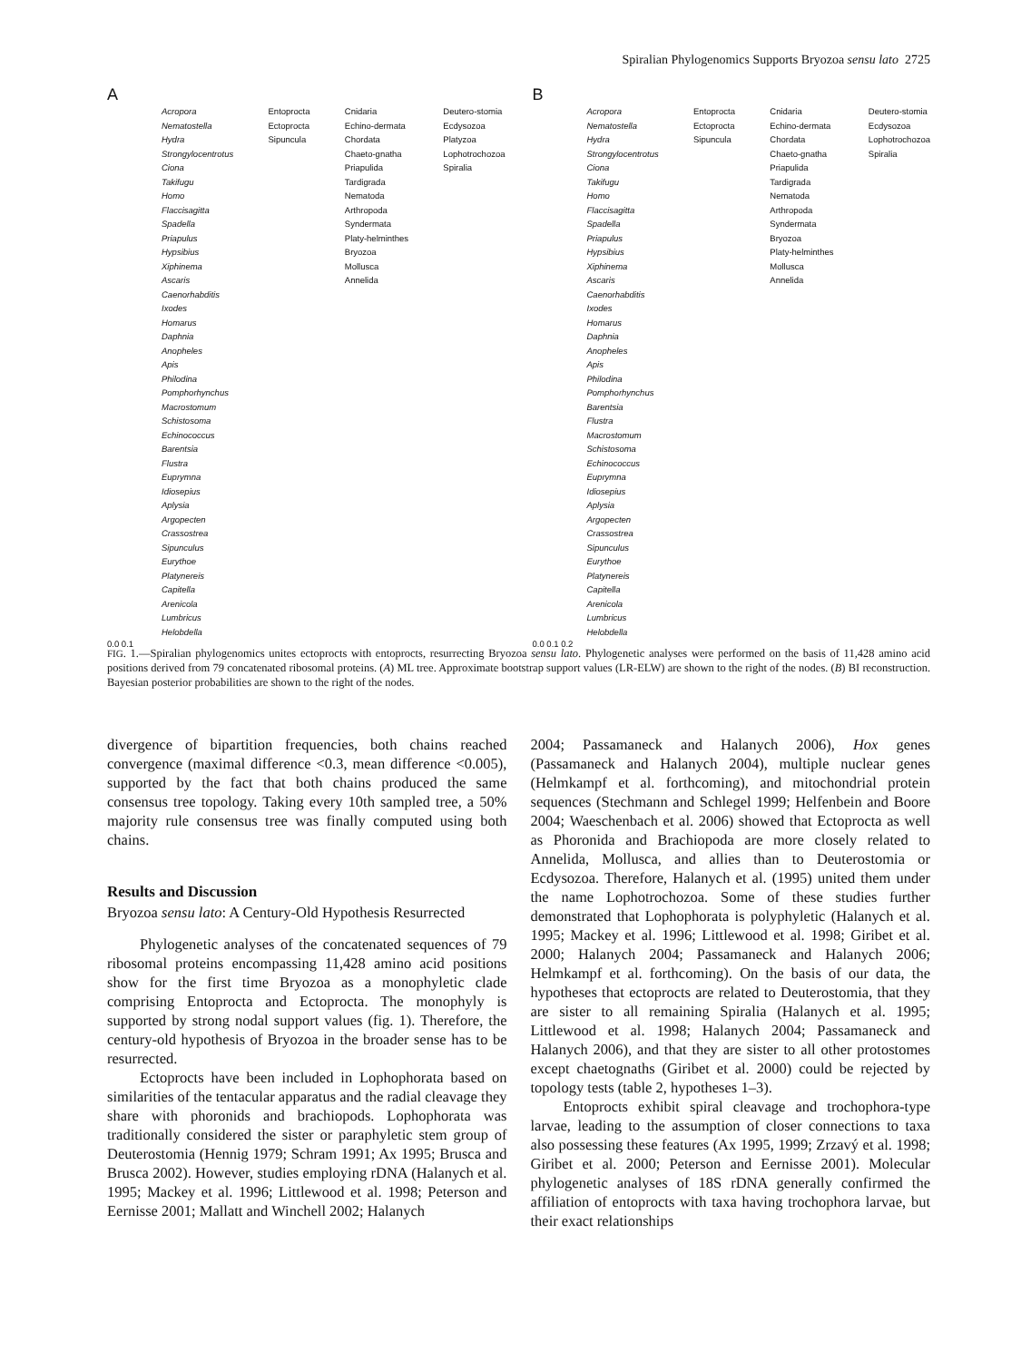Spiralian Phylogenomics Supports Bryozoa sensu lato 2725
A
Acropora
Nematostella
Hydra
Strongylocentrotus
Ciona
Takifugu
Homo
Flaccisagitta
Spadella
Priapulus
Hypsibius
Xiphinema
Ascaris
Caenorhabditis
Ixodes
Homarus
Daphnia
Anopheles
Apis
Philodina
Pomphorhynchus
Macrostomum
Schistosoma
Echinococcus
Barentsia
Flustra
Euprymna
Idiosepius
Aplysia
Argopecten
Crassostrea
Sipunculus
Eurythoe
Platynereis
Capitella
Arenicola
Lumbricus
Helobdella
Entoprocta
Ectoprocta
Sipuncula
Cnidaria
Echino-dermata
Chordata
Chaeto-gnatha
Priapulida
Tardigrada
Nematoda
Arthropoda
Syndermata
Platy-helminthes
Bryozoa
Mollusca
Annelida
Deutero-stomia
Ecdysozoa
Platyzoa
Lophotrochozoa
Spiralia
0.0 0.1
B
Acropora
Nematostella
Hydra
Strongylocentrotus
Ciona
Takifugu
Homo
Flaccisagitta
Spadella
Priapulus
Hypsibius
Xiphinema
Ascaris
Caenorhabditis
Ixodes
Homarus
Daphnia
Anopheles
Apis
Philodina
Pomphorhynchus
Barentsia
Flustra
Macrostomum
Schistosoma
Echinococcus
Euprymna
Idiosepius
Aplysia
Argopecten
Crassostrea
Sipunculus
Eurythoe
Platynereis
Capitella
Arenicola
Lumbricus
Helobdella
Entoprocta
Ectoprocta
Sipuncula
Cnidaria
Echino-dermata
Chordata
Chaeto-gnatha
Priapulida
Tardigrada
Nematoda
Arthropoda
Syndermata
Bryozoa
Platy-helminthes
Mollusca
Annelida
Deutero-stomia
Ecdysozoa
Lophotrochozoa
Spiralia
0.0 0.1 0.2
FIG. 1.—Spiralian phylogenomics unites ectoprocts with entoprocts, resurrecting Bryozoa sensu lato. Phylogenetic analyses were performed on the basis of 11,428 amino acid positions derived from 79 concatenated ribosomal proteins. (A) ML tree. Approximate bootstrap support values (LR-ELW) are shown to the right of the nodes. (B) BI reconstruction. Bayesian posterior probabilities are shown to the right of the nodes.
divergence of bipartition frequencies, both chains reached convergence (maximal difference <0.3, mean difference <0.005), supported by the fact that both chains produced the same consensus tree topology. Taking every 10th sampled tree, a 50% majority rule consensus tree was finally computed using both chains.
Results and Discussion
Bryozoa sensu lato: A Century-Old Hypothesis Resurrected
Phylogenetic analyses of the concatenated sequences of 79 ribosomal proteins encompassing 11,428 amino acid positions show for the first time Bryozoa as a monophyletic clade comprising Entoprocta and Ectoprocta. The monophyly is supported by strong nodal support values (fig. 1). Therefore, the century-old hypothesis of Bryozoa in the broader sense has to be resurrected.
Ectoprocts have been included in Lophophorata based on similarities of the tentacular apparatus and the radial cleavage they share with phoronids and brachiopods. Lophophorata was traditionally considered the sister or paraphyletic stem group of Deuterostomia (Hennig 1979; Schram 1991; Ax 1995; Brusca and Brusca 2002). However, studies employing rDNA (Halanych et al. 1995; Mackey et al. 1996; Littlewood et al. 1998; Peterson and Eernisse 2001; Mallatt and Winchell 2002; Halanych
2004; Passamaneck and Halanych 2006), Hox genes (Passamaneck and Halanych 2004), multiple nuclear genes (Helmkampf et al. forthcoming), and mitochondrial protein sequences (Stechmann and Schlegel 1999; Helfenbein and Boore 2004; Waeschenbach et al. 2006) showed that Ectoprocta as well as Phoronida and Brachiopoda are more closely related to Annelida, Mollusca, and allies than to Deuterostomia or Ecdysozoa. Therefore, Halanych et al. (1995) united them under the name Lophotrochozoa. Some of these studies further demonstrated that Lophophorata is polyphyletic (Halanych et al. 1995; Mackey et al. 1996; Littlewood et al. 1998; Giribet et al. 2000; Halanych 2004; Passamaneck and Halanych 2006; Helmkampf et al. forthcoming). On the basis of our data, the hypotheses that ectoprocts are related to Deuterostomia, that they are sister to all remaining Spiralia (Halanych et al. 1995; Littlewood et al. 1998; Halanych 2004; Passamaneck and Halanych 2006), and that they are sister to all other protostomes except chaetognaths (Giribet et al. 2000) could be rejected by topology tests (table 2, hypotheses 1–3).
Entoprocts exhibit spiral cleavage and trochophora-type larvae, leading to the assumption of closer connections to taxa also possessing these features (Ax 1995, 1999; Zrzavý et al. 1998; Giribet et al. 2000; Peterson and Eernisse 2001). Molecular phylogenetic analyses of 18S rDNA generally confirmed the affiliation of entoprocts with taxa having trochophora larvae, but their exact relationships